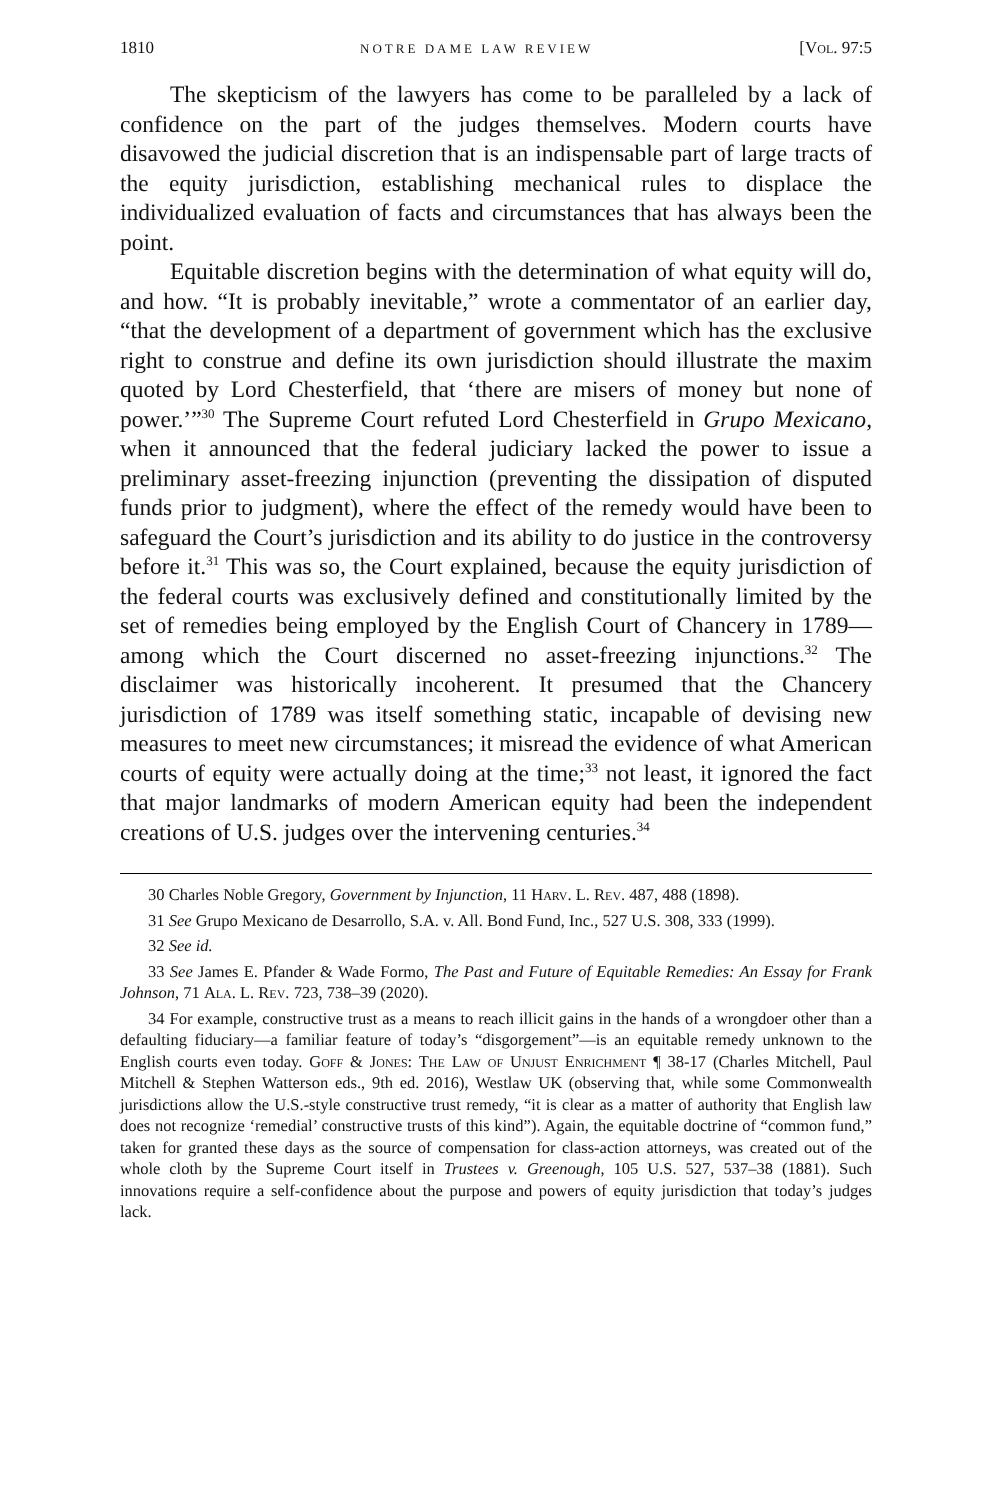1810 NOTRE DAME LAW REVIEW [Vol. 97:5
The skepticism of the lawyers has come to be paralleled by a lack of confidence on the part of the judges themselves. Modern courts have disavowed the judicial discretion that is an indispensable part of large tracts of the equity jurisdiction, establishing mechanical rules to displace the individualized evaluation of facts and circumstances that has always been the point.
Equitable discretion begins with the determination of what equity will do, and how. “It is probably inevitable,” wrote a commentator of an earlier day, “that the development of a department of government which has the exclusive right to construe and define its own jurisdiction should illustrate the maxim quoted by Lord Chesterfield, that ‘there are misers of money but none of power.’”<sup>30</sup> The Supreme Court refuted Lord Chesterfield in Grupo Mexicano, when it announced that the federal judiciary lacked the power to issue a preliminary asset-freezing injunction (preventing the dissipation of disputed funds prior to judgment), where the effect of the remedy would have been to safeguard the Court’s jurisdiction and its ability to do justice in the controversy before it.<sup>31</sup> This was so, the Court explained, because the equity jurisdiction of the federal courts was exclusively defined and constitutionally limited by the set of remedies being employed by the English Court of Chancery in 1789—among which the Court discerned no asset-freezing injunctions.<sup>32</sup> The disclaimer was historically incoherent. It presumed that the Chancery jurisdiction of 1789 was itself something static, incapable of devising new measures to meet new circumstances; it misread the evidence of what American courts of equity were actually doing at the time;<sup>33</sup> not least, it ignored the fact that major landmarks of modern American equity had been the independent creations of U.S. judges over the intervening centuries.<sup>34</sup>
30 Charles Noble Gregory, Government by Injunction, 11 Harv. L. Rev. 487, 488 (1898).
31 See Grupo Mexicano de Desarrollo, S.A. v. All. Bond Fund, Inc., 527 U.S. 308, 333 (1999).
32 See id.
33 See James E. Pfander & Wade Formo, The Past and Future of Equitable Remedies: An Essay for Frank Johnson, 71 Ala. L. Rev. 723, 738–39 (2020).
34 For example, constructive trust as a means to reach illicit gains in the hands of a wrongdoer other than a defaulting fiduciary—a familiar feature of today’s “disgorgement”—is an equitable remedy unknown to the English courts even today. Goff & Jones: The Law of Unjust Enrichment ¶ 38-17 (Charles Mitchell, Paul Mitchell & Stephen Watterson eds., 9th ed. 2016), Westlaw UK (observing that, while some Commonwealth jurisdictions allow the U.S.-style constructive trust remedy, “it is clear as a matter of authority that English law does not recognize ‘remedial’ constructive trusts of this kind”). Again, the equitable doctrine of “common fund,” taken for granted these days as the source of compensation for class-action attorneys, was created out of the whole cloth by the Supreme Court itself in Trustees v. Greenough, 105 U.S. 527, 537–38 (1881). Such innovations require a self-confidence about the purpose and powers of equity jurisdiction that today’s judges lack.